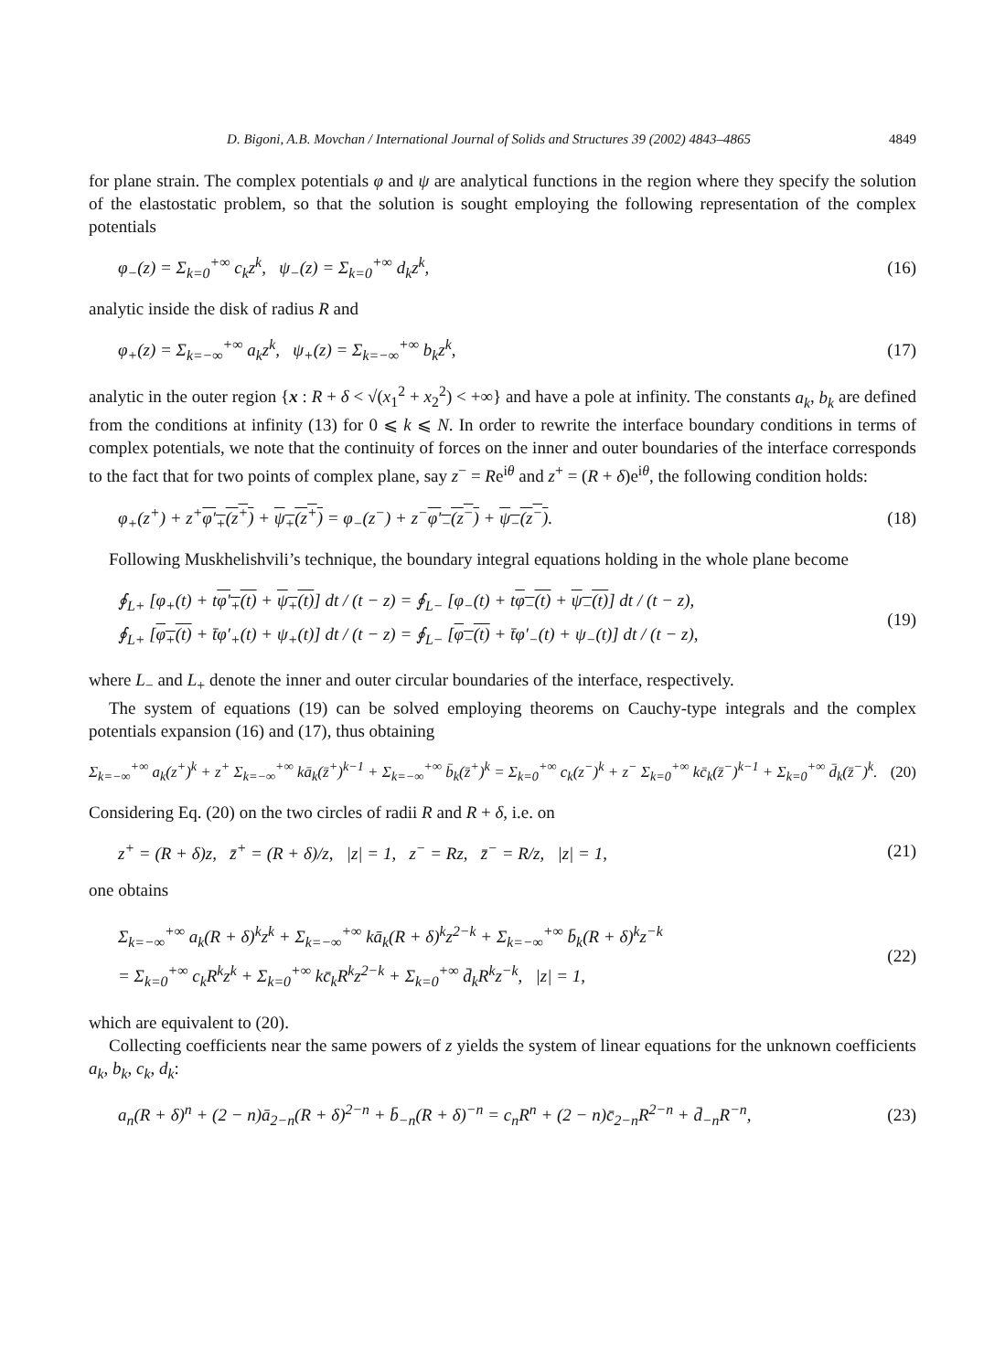D. Bigoni, A.B. Movchan / International Journal of Solids and Structures 39 (2002) 4843–4865 4849
for plane strain. The complex potentials φ and ψ are analytical functions in the region where they specify the solution of the elastostatic problem, so that the solution is sought employing the following representation of the complex potentials
φ<sub>−</sub>(z) = Σ<sub>k=0</sub><sup>+∞</sup> c<sub>k</sub>z<sup>k</sup>, ψ<sub>−</sub>(z) = Σ<sub>k=0</sub><sup>+∞</sup> d<sub>k</sub>z<sup>k</sup>, (16)
analytic inside the disk of radius R and
φ<sub>+</sub>(z) = Σ<sub>k=−∞</sub><sup>+∞</sup> a<sub>k</sub>z<sup>k</sup>, ψ<sub>+</sub>(z) = Σ<sub>k=−∞</sub><sup>+∞</sup> b<sub>k</sub>z<sup>k</sup>, (17)
analytic in the outer region {x : R + δ < √(x<sub>1</sub><sup>2</sup> + x<sub>2</sub><sup>2</sup>) < +∞} and have a pole at infinity. The constants a<sub>k</sub>, b<sub>k</sub> are defined from the conditions at infinity (13) for 0 ⩽ k ⩽ N. In order to rewrite the interface boundary conditions in terms of complex potentials, we note that the continuity of forces on the inner and outer boundaries of the interface corresponds to the fact that for two points of complex plane, say z<sup>−</sup> = Re<sup>iθ</sup> and z<sup>+</sup> = (R + δ)e<sup>iθ</sup>, the following condition holds:
φ<sub>+</sub>(z<sup>+</sup>) + z<sup>+</sup>φ′<sub>+</sub>(z<sup>+</sup>) + ψ<sub>+</sub>(z<sup>+</sup>) = φ<sub>−</sub>(z<sup>−</sup>) + z<sup>−</sup>φ′<sub>−</sub>(z<sup>−</sup>) + ψ<sub>−</sub>(z<sup>−</sup>). (18)
Following Muskhelishvili’s technique, the boundary integral equations holding in the whole plane become
∮<sub>L+</sub> [φ<sub>+</sub>(t) + tφ′<sub>+</sub>(t) + ψ<sub>+</sub>(t)] dt / (t − z) = ∮<sub>L−</sub> [φ<sub>−</sub>(t) + tφ<sub>−</sub>(t) + ψ<sub>−</sub>(t)] dt / (t − z),
∮<sub>L+</sub> [φ<sub>+</sub>(t) + t̄φ′<sub>+</sub>(t) + ψ<sub>+</sub>(t)] dt / (t − z) = ∮<sub>L−</sub> [φ<sub>−</sub>(t) + t̄φ′<sub>−</sub>(t) + ψ<sub>−</sub>(t)] dt / (t − z),
(19)
where L<sub>−</sub> and L<sub>+</sub> denote the inner and outer circular boundaries of the interface, respectively.
The system of equations (19) can be solved employing theorems on Cauchy-type integrals and the complex potentials expansion (16) and (17), thus obtaining
Σ<sub>k=−∞</sub><sup>+∞</sup> a<sub>k</sub>(z<sup>+</sup>)<sup>k</sup> + z<sup>+</sup> Σ<sub>k=−∞</sub><sup>+∞</sup> kā<sub>k</sub>(z̄<sup>+</sup>)<sup>k−1</sup> + Σ<sub>k=−∞</sub><sup>+∞</sup> b̄<sub>k</sub>(z̄<sup>+</sup>)<sup>k</sup> = Σ<sub>k=0</sub><sup>+∞</sup> c<sub>k</sub>(z<sup>−</sup>)<sup>k</sup> + z<sup>−</sup> Σ<sub>k=0</sub><sup>+∞</sup> kc̄<sub>k</sub>(z̄<sup>−</sup>)<sup>k−1</sup> + Σ<sub>k=0</sub><sup>+∞</sup> d̄<sub>k</sub>(z̄<sup>−</sup>)<sup>k</sup>. (20)
Considering Eq. (20) on the two circles of radii R and R + δ, i.e. on
z<sup>+</sup> = (R + δ)z, z̄<sup>+</sup> = (R + δ)/z, |z| = 1, z<sup>−</sup> = Rz, z̄<sup>−</sup> = R/z, |z| = 1, (21)
one obtains
Σ<sub>k=−∞</sub><sup>+∞</sup> a<sub>k</sub>(R + δ)<sup>k</sup>z<sup>k</sup> + Σ<sub>k=−∞</sub><sup>+∞</sup> kā<sub>k</sub>(R + δ)<sup>k</sup>z<sup>2−k</sup> + Σ<sub>k=−∞</sub><sup>+∞</sup> b̄<sub>k</sub>(R + δ)<sup>k</sup>z<sup>−k</sup>
= Σ<sub>k=0</sub><sup>+∞</sup> c<sub>k</sub>R<sup>k</sup>z<sup>k</sup> + Σ<sub>k=0</sub><sup>+∞</sup> kc̄<sub>k</sub>R<sup>k</sup>z<sup>2−k</sup> + Σ<sub>k=0</sub><sup>+∞</sup> d̄<sub>k</sub>R<sup>k</sup>z<sup>−k</sup>, |z| = 1,
(22)
which are equivalent to (20).
Collecting coefficients near the same powers of z yields the system of linear equations for the unknown coefficients a<sub>k</sub>, b<sub>k</sub>, c<sub>k</sub>, d<sub>k</sub>:
a<sub>n</sub>(R + δ)<sup>n</sup> + (2 − n)ā<sub>2−n</sub>(R + δ)<sup>2−n</sup> + b̄<sub>−n</sub>(R + δ)<sup>−n</sup> = c<sub>n</sub>R<sup>n</sup> + (2 − n)c̄<sub>2−n</sub>R<sup>2−n</sup> + d̄<sub>−n</sub>R<sup>−n</sup>, (23)